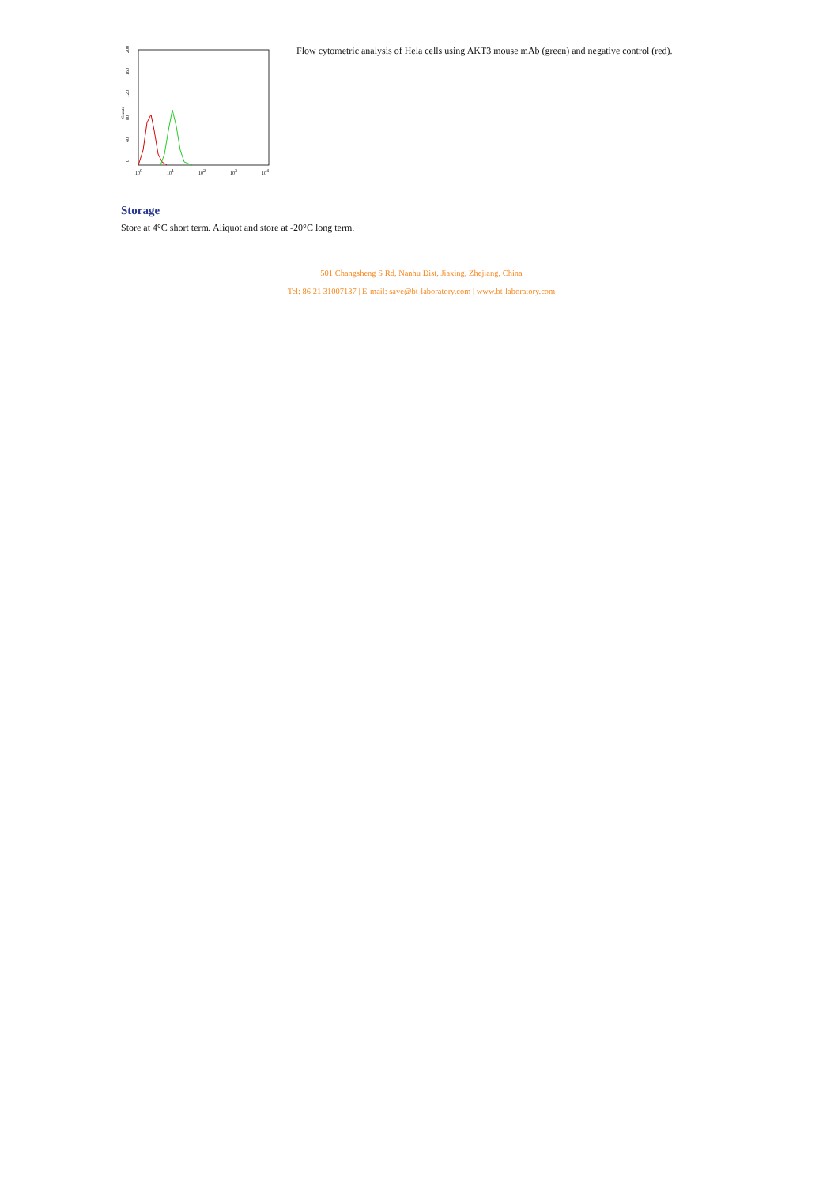0
40
80
120
160
200
Counts
100
101
102
103
104
Flow cytometric analysis of Hela cells using AKT3 mouse mAb (green) and negative control (red).
Storage
Store at 4°C short term. Aliquot and store at -20°C long term.
501 Changsheng S Rd, Nanhu Dist, Jiaxing, Zhejiang, China
Tel: 86 21 31007137 | E-mail: save@bt-laboratory.com | www.bt-laboratory.com